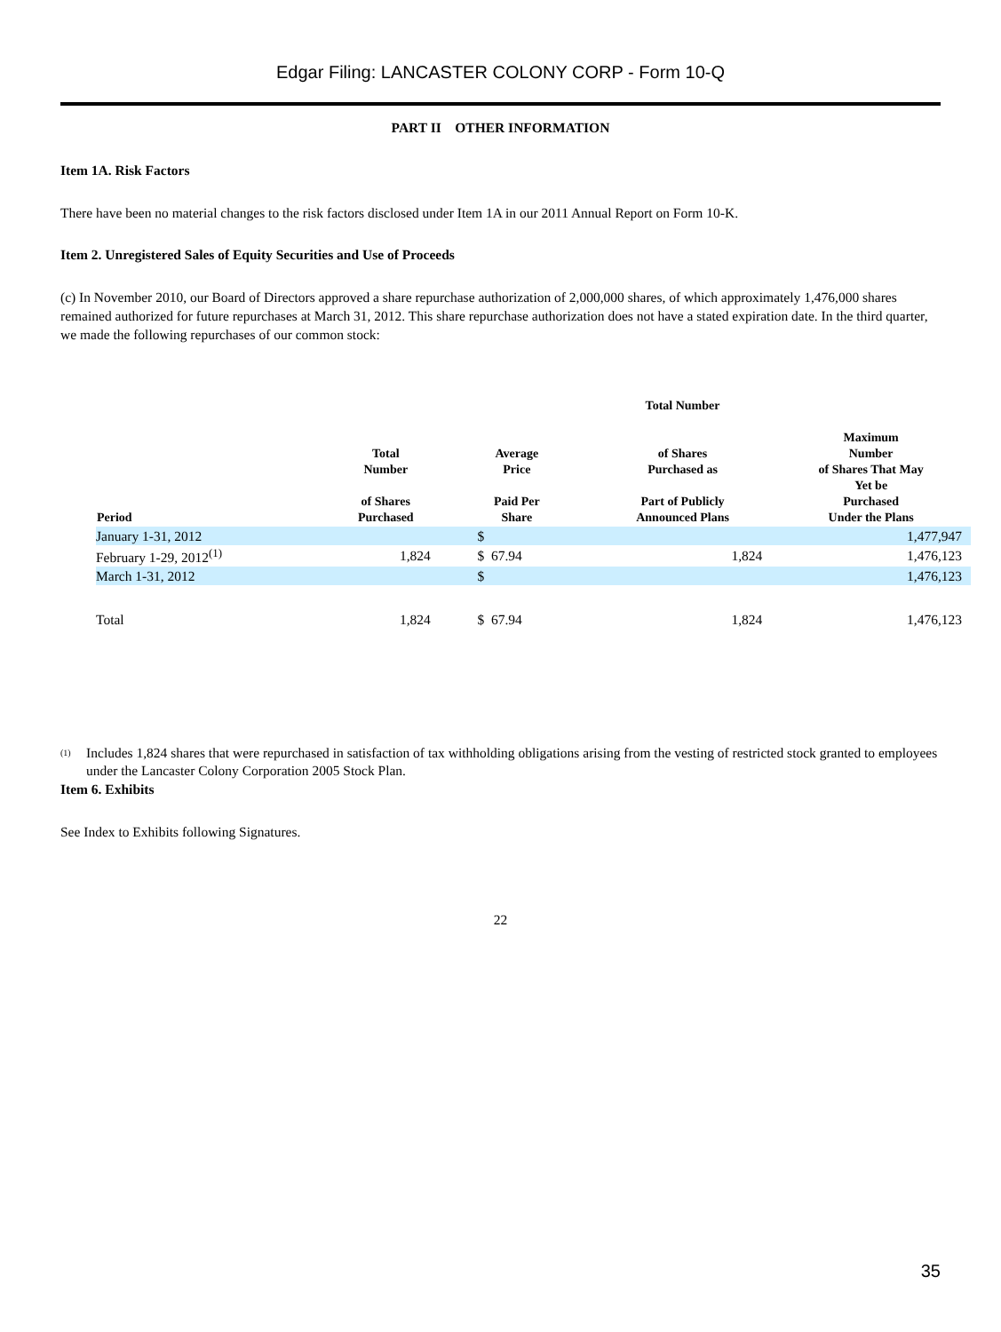Edgar Filing: LANCASTER COLONY CORP - Form 10-Q
PART II OTHER INFORMATION
Item 1A. Risk Factors
There have been no material changes to the risk factors disclosed under Item 1A in our 2011 Annual Report on Form 10-K.
Item 2. Unregistered Sales of Equity Securities and Use of Proceeds
(c) In November 2010, our Board of Directors approved a share repurchase authorization of 2,000,000 shares, of which approximately 1,476,000 shares remained authorized for future repurchases at March 31, 2012. This share repurchase authorization does not have a stated expiration date. In the third quarter, we made the following repurchases of our common stock:
| Period | Total Number of Shares Purchased | Average Price Paid Per Share | Total Number of Shares Purchased as Part of Publicly Announced Plans | Maximum Number of Shares That May Yet be Purchased Under the Plans |
| --- | --- | --- | --- | --- |
| January 1-31, 2012 | | $ | | 1,477,947 |
| February 1-29, 2012<sup>(1)</sup> | 1,824 | $ 67.94 | 1,824 | 1,476,123 |
| March 1-31, 2012 | | $ | | 1,476,123 |
| Total | 1,824 | $ 67.94 | 1,824 | 1,476,123 |
<sup>(1)</sup>
Includes 1,824 shares that were repurchased in satisfaction of tax withholding obligations arising from the vesting of restricted stock granted to employees under the Lancaster Colony Corporation 2005 Stock Plan.
Item 6. Exhibits
See Index to Exhibits following Signatures.
22
35